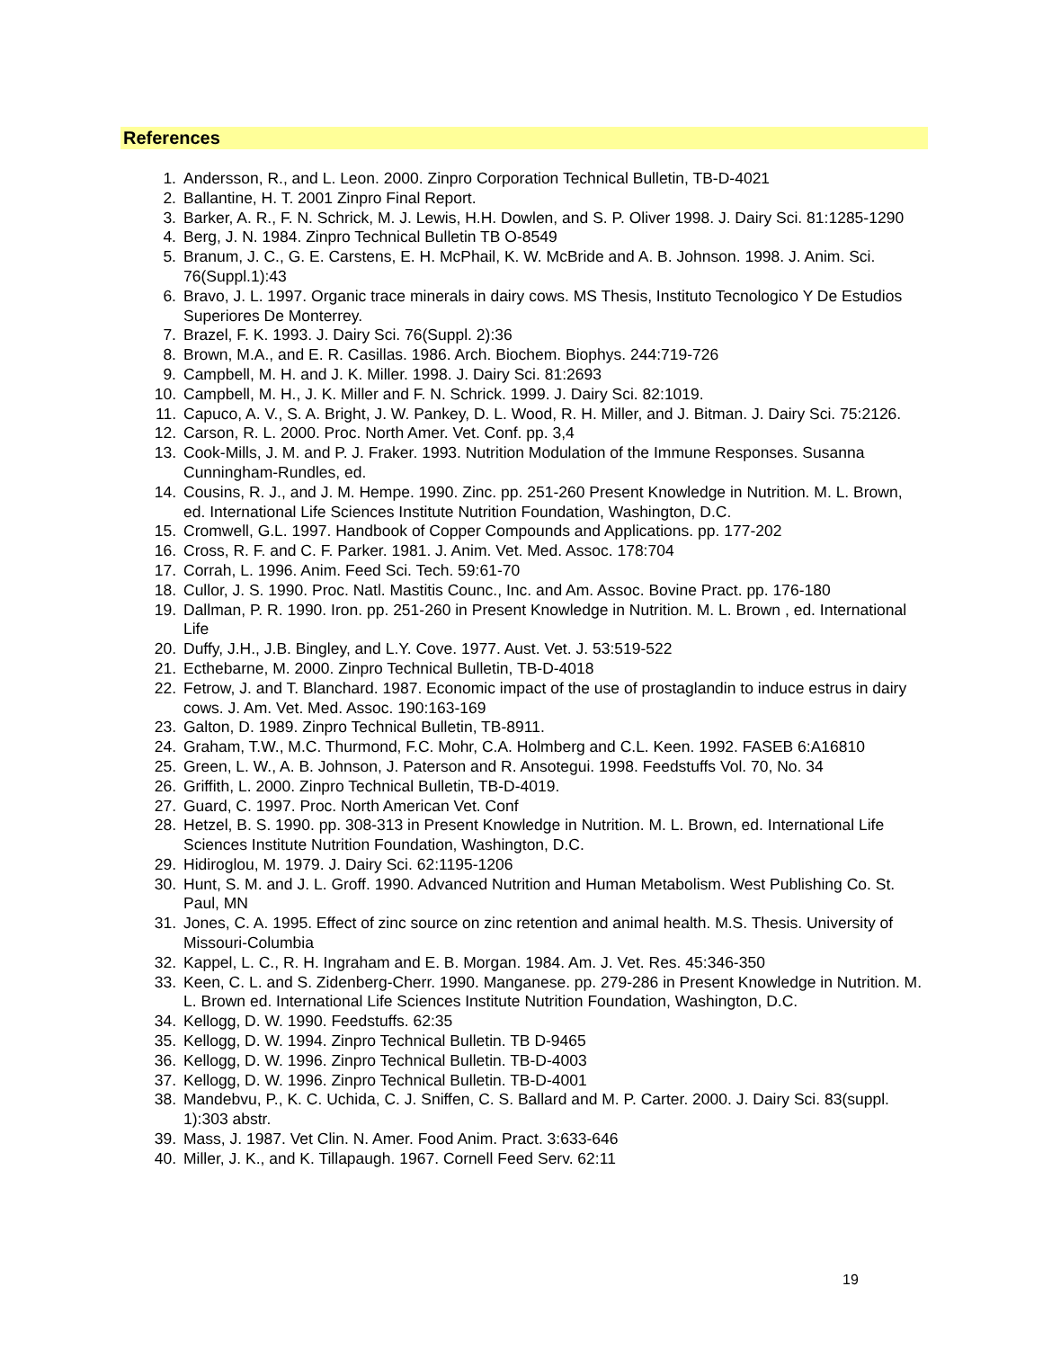References
1. Andersson, R., and L. Leon. 2000. Zinpro Corporation Technical Bulletin, TB-D-4021
2. Ballantine, H. T. 2001 Zinpro Final Report.
3. Barker, A. R., F. N. Schrick, M. J. Lewis, H.H. Dowlen, and S. P. Oliver 1998. J. Dairy Sci. 81:1285-1290
4. Berg, J. N. 1984. Zinpro Technical Bulletin TB O-8549
5. Branum, J. C., G. E. Carstens, E. H. McPhail, K. W. McBride and A. B. Johnson. 1998. J. Anim. Sci. 76(Suppl.1):43
6. Bravo, J. L. 1997. Organic trace minerals in dairy cows. MS Thesis, Instituto Tecnologico Y De Estudios Superiores De Monterrey.
7. Brazel, F. K. 1993. J. Dairy Sci. 76(Suppl. 2):36
8. Brown, M.A., and E. R. Casillas. 1986. Arch. Biochem. Biophys. 244:719-726
9. Campbell, M. H. and J. K. Miller. 1998. J. Dairy Sci. 81:2693
10. Campbell, M. H., J. K. Miller and F. N. Schrick. 1999. J. Dairy Sci. 82:1019.
11. Capuco, A. V., S. A. Bright, J. W. Pankey, D. L. Wood, R. H. Miller, and J. Bitman. J. Dairy Sci. 75:2126.
12. Carson, R. L. 2000. Proc. North Amer. Vet. Conf. pp. 3,4
13. Cook-Mills, J. M. and P. J. Fraker. 1993. Nutrition Modulation of the Immune Responses. Susanna Cunningham-Rundles, ed.
14. Cousins, R. J., and J. M. Hempe. 1990. Zinc. pp. 251-260 Present Knowledge in Nutrition. M. L. Brown, ed. International Life Sciences Institute Nutrition Foundation, Washington, D.C.
15. Cromwell, G.L. 1997. Handbook of Copper Compounds and Applications. pp. 177-202
16. Cross, R. F. and C. F. Parker. 1981. J. Anim. Vet. Med. Assoc. 178:704
17. Corrah, L. 1996. Anim. Feed Sci. Tech. 59:61-70
18. Cullor, J. S. 1990. Proc. Natl. Mastitis Counc., Inc. and Am. Assoc. Bovine Pract. pp. 176-180
19. Dallman, P. R. 1990. Iron. pp. 251-260 in Present Knowledge in Nutrition. M. L. Brown , ed. International Life
20. Duffy, J.H., J.B. Bingley, and L.Y. Cove. 1977. Aust. Vet. J. 53:519-522
21. Ecthebarne, M. 2000. Zinpro Technical Bulletin, TB-D-4018
22. Fetrow, J. and T. Blanchard. 1987. Economic impact of the use of prostaglandin to induce estrus in dairy cows. J. Am. Vet. Med. Assoc. 190:163-169
23. Galton, D. 1989. Zinpro Technical Bulletin, TB-8911.
24. Graham, T.W., M.C. Thurmond, F.C. Mohr, C.A. Holmberg and C.L. Keen. 1992. FASEB 6:A16810
25. Green, L. W., A. B. Johnson, J. Paterson and R. Ansotegui. 1998. Feedstuffs Vol. 70, No. 34
26. Griffith, L. 2000. Zinpro Technical Bulletin, TB-D-4019.
27. Guard, C. 1997. Proc. North American Vet. Conf
28. Hetzel, B. S. 1990. pp. 308-313 in Present Knowledge in Nutrition. M. L. Brown, ed. International Life Sciences Institute Nutrition Foundation, Washington, D.C.
29. Hidiroglou, M. 1979. J. Dairy Sci. 62:1195-1206
30. Hunt, S. M. and J. L. Groff. 1990. Advanced Nutrition and Human Metabolism. West Publishing Co. St. Paul, MN
31. Jones, C. A. 1995. Effect of zinc source on zinc retention and animal health. M.S. Thesis. University of Missouri-Columbia
32. Kappel, L. C., R. H. Ingraham and E. B. Morgan. 1984. Am. J. Vet. Res. 45:346-350
33. Keen, C. L. and S. Zidenberg-Cherr. 1990. Manganese. pp. 279-286 in Present Knowledge in Nutrition. M. L. Brown ed. International Life Sciences Institute Nutrition Foundation, Washington, D.C.
34. Kellogg, D. W. 1990. Feedstuffs. 62:35
35. Kellogg, D. W. 1994. Zinpro Technical Bulletin. TB D-9465
36. Kellogg, D. W. 1996. Zinpro Technical Bulletin. TB-D-4003
37. Kellogg, D. W. 1996. Zinpro Technical Bulletin. TB-D-4001
38. Mandebvu, P., K. C. Uchida, C. J. Sniffen, C. S. Ballard and M. P. Carter. 2000. J. Dairy Sci. 83(suppl. 1):303 abstr.
39. Mass, J. 1987. Vet Clin. N. Amer. Food Anim. Pract. 3:633-646
40. Miller, J. K., and K. Tillapaugh. 1967. Cornell Feed Serv. 62:11
19